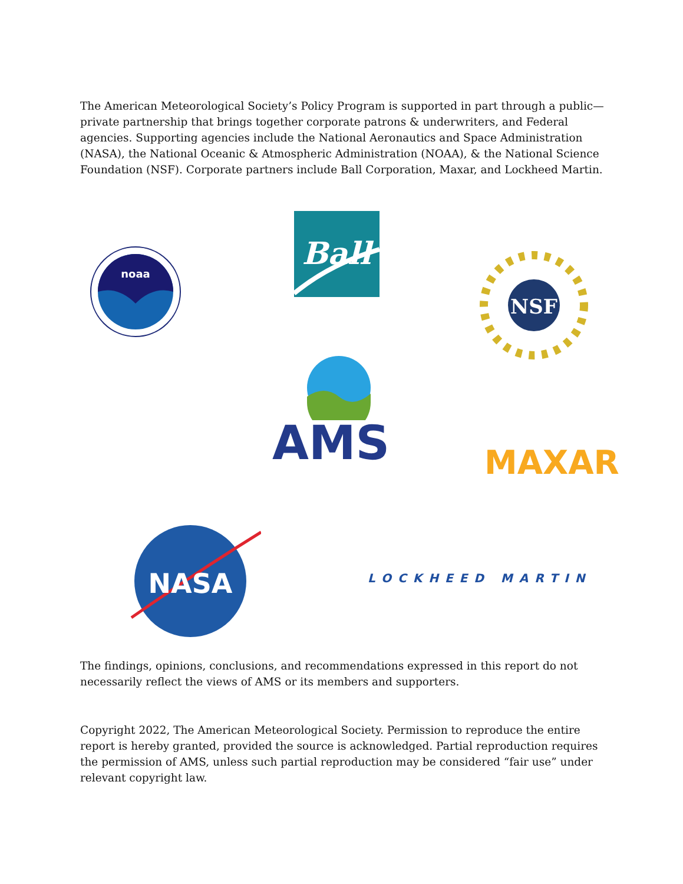The American Meteorological Society’s Policy Program is supported in part through a public—private partnership that brings together corporate patrons & underwriters, and Federal agencies. Supporting agencies include the National Aeronautics and Space Administration (NASA), the National Oceanic & Atmospheric Administration (NOAA), & the National Science Foundation (NSF). Corporate partners include Ball Corporation, Maxar, and Lockheed Martin.
noaa
Ball
NSF
AMS MAXAR
NASA
LOCKHEED MARTIN
The findings, opinions, conclusions, and recommendations expressed in this report do not necessarily reflect the views of AMS or its members and supporters.
Copyright 2022, The American Meteorological Society. Permission to reproduce the entire report is hereby granted, provided the source is acknowledged. Partial reproduction requires the permission of AMS, unless such partial reproduction may be considered “fair use” under relevant copyright law.